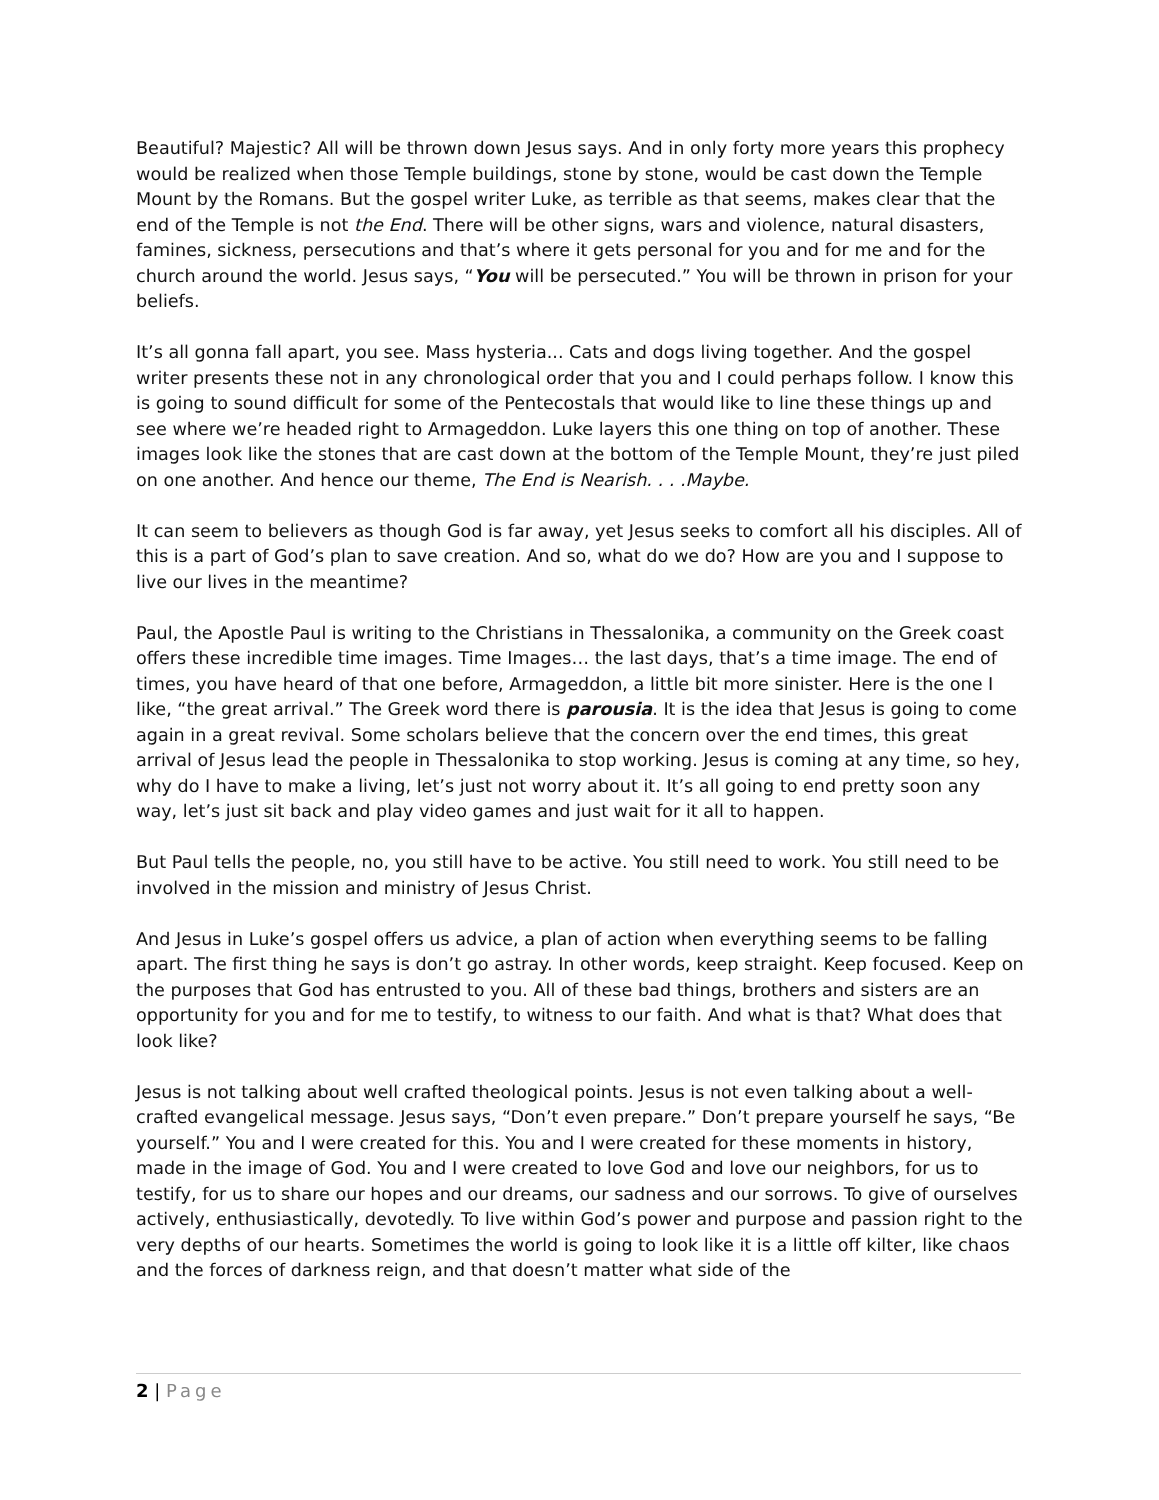Beautiful? Majestic? All will be thrown down Jesus says. And in only forty more years this prophecy would be realized when those Temple buildings, stone by stone, would be cast down the Temple Mount by the Romans. But the gospel writer Luke, as terrible as that seems, makes clear that the end of the Temple is not the End. There will be other signs, wars and violence, natural disasters, famines, sickness, persecutions and that’s where it gets personal for you and for me and for the church around the world. Jesus says, “You will be persecuted.” You will be thrown in prison for your beliefs.
It’s all gonna fall apart, you see. Mass hysteria... Cats and dogs living together. And the gospel writer presents these not in any chronological order that you and I could perhaps follow. I know this is going to sound difficult for some of the Pentecostals that would like to line these things up and see where we’re headed right to Armageddon. Luke layers this one thing on top of another. These images look like the stones that are cast down at the bottom of the Temple Mount, they’re just piled on one another. And hence our theme, The End is Nearish. . . .Maybe.
It can seem to believers as though God is far away, yet Jesus seeks to comfort all his disciples. All of this is a part of God’s plan to save creation. And so, what do we do? How are you and I suppose to live our lives in the meantime?
Paul, the Apostle Paul is writing to the Christians in Thessalonika, a community on the Greek coast offers these incredible time images. Time Images… the last days, that’s a time image. The end of times, you have heard of that one before, Armageddon, a little bit more sinister. Here is the one I like, “the great arrival.” The Greek word there is parousia. It is the idea that Jesus is going to come again in a great revival. Some scholars believe that the concern over the end times, this great arrival of Jesus lead the people in Thessalonika to stop working. Jesus is coming at any time, so hey, why do I have to make a living, let’s just not worry about it. It’s all going to end pretty soon any way, let’s just sit back and play video games and just wait for it all to happen.
But Paul tells the people, no, you still have to be active. You still need to work. You still need to be involved in the mission and ministry of Jesus Christ.
And Jesus in Luke’s gospel offers us advice, a plan of action when everything seems to be falling apart. The first thing he says is don’t go astray. In other words, keep straight. Keep focused. Keep on the purposes that God has entrusted to you. All of these bad things, brothers and sisters are an opportunity for you and for me to testify, to witness to our faith. And what is that? What does that look like?
Jesus is not talking about well crafted theological points. Jesus is not even talking about a well-crafted evangelical message. Jesus says, “Don’t even prepare.” Don’t prepare yourself he says, “Be yourself.” You and I were created for this. You and I were created for these moments in history, made in the image of God. You and I were created to love God and love our neighbors, for us to testify, for us to share our hopes and our dreams, our sadness and our sorrows. To give of ourselves actively, enthusiastically, devotedly. To live within God’s power and purpose and passion right to the very depths of our hearts. Sometimes the world is going to look like it is a little off kilter, like chaos and the forces of darkness reign, and that doesn’t matter what side of the
2 | Page